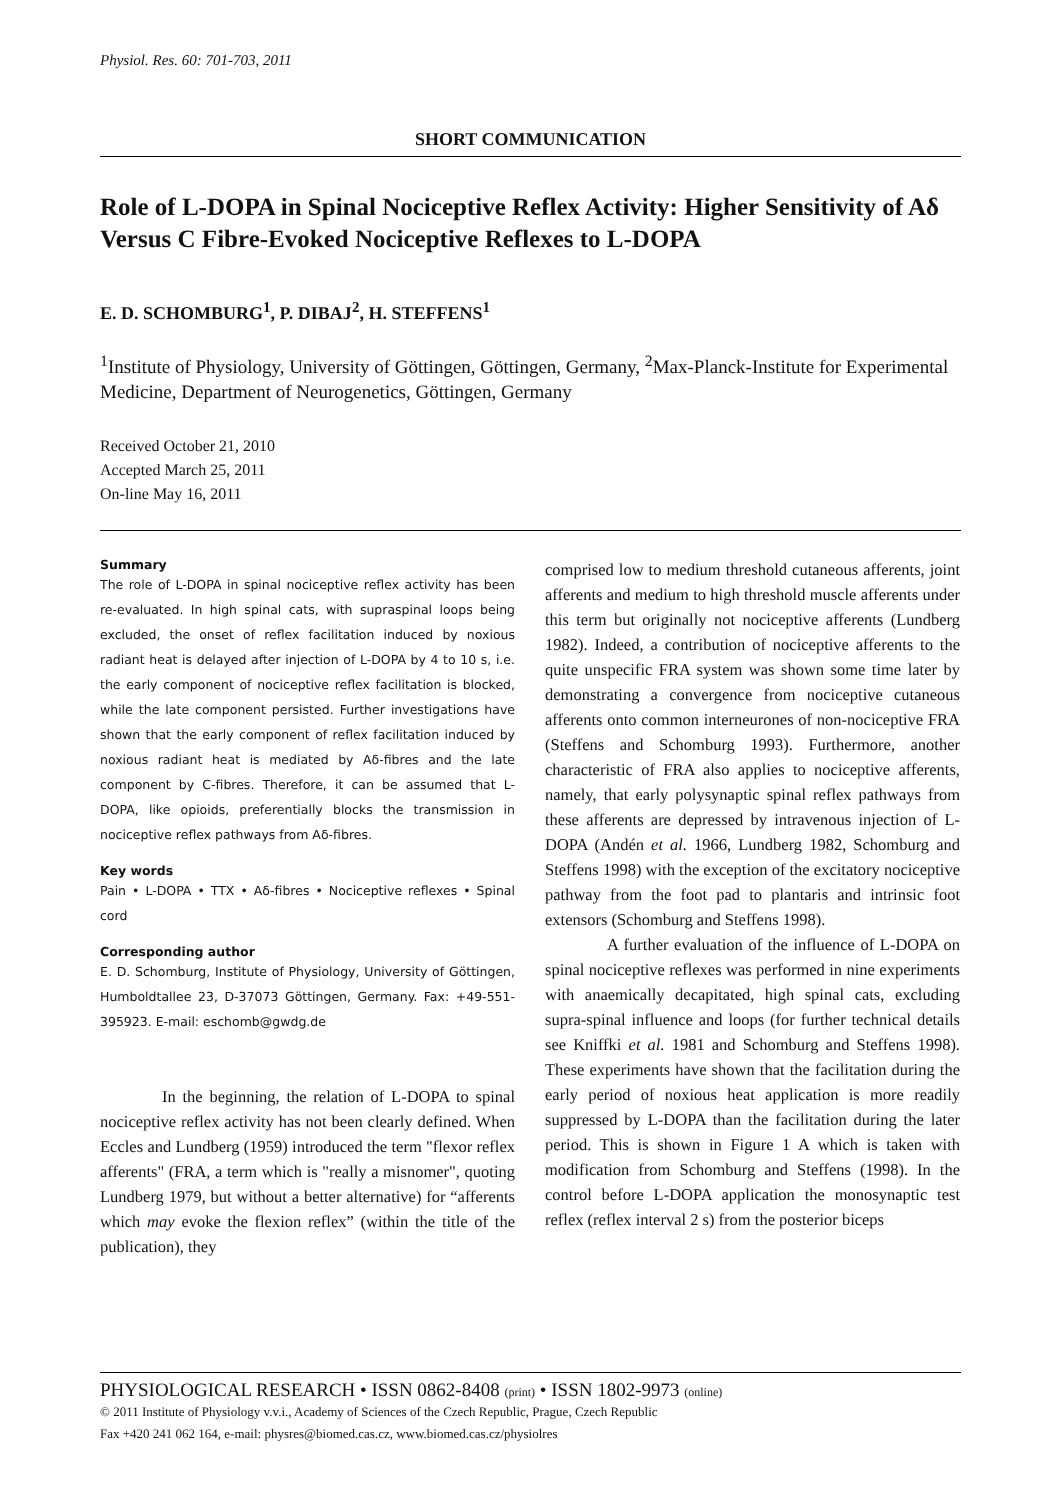Physiol. Res. 60: 701-703, 2011
SHORT COMMUNICATION
Role of L-DOPA in Spinal Nociceptive Reflex Activity: Higher Sensitivity of Aδ Versus C Fibre-Evoked Nociceptive Reflexes to L-DOPA
E. D. SCHOMBURG<sup>1</sup>, P. DIBAJ<sup>2</sup>, H. STEFFENS<sup>1</sup>
<sup>1</sup> Institute of Physiology, University of Göttingen, Göttingen, Germany, <sup>2</sup>Max-Planck-Institute for Experimental Medicine, Department of Neurogenetics, Göttingen, Germany
Received October 21, 2010
Accepted March 25, 2011
On-line May 16, 2011
Summary
The role of L-DOPA in spinal nociceptive reflex activity has been re-evaluated. In high spinal cats, with supraspinal loops being excluded, the onset of reflex facilitation induced by noxious radiant heat is delayed after injection of L-DOPA by 4 to 10 s, i.e. the early component of nociceptive reflex facilitation is blocked, while the late component persisted. Further investigations have shown that the early component of reflex facilitation induced by noxious radiant heat is mediated by Aδ-fibres and the late component by C-fibres. Therefore, it can be assumed that L-DOPA, like opioids, preferentially blocks the transmission in nociceptive reflex pathways from Aδ-fibres.
Key words
Pain • L-DOPA • TTX • Aδ-fibres • Nociceptive reflexes • Spinal cord
Corresponding author
E. D. Schomburg, Institute of Physiology, University of Göttingen, Humboldtallee 23, D-37073 Göttingen, Germany. Fax: +49-551-395923. E-mail: eschomb@gwdg.de
In the beginning, the relation of L-DOPA to spinal nociceptive reflex activity has not been clearly defined. When Eccles and Lundberg (1959) introduced the term "flexor reflex afferents" (FRA, a term which is "really a misnomer", quoting Lundberg 1979, but without a better alternative) for “afferents which may evoke the flexion reflex” (within the title of the publication), they
comprised low to medium threshold cutaneous afferents, joint afferents and medium to high threshold muscle afferents under this term but originally not nociceptive afferents (Lundberg 1982). Indeed, a contribution of nociceptive afferents to the quite unspecific FRA system was shown some time later by demonstrating a convergence from nociceptive cutaneous afferents onto common interneurones of non-nociceptive FRA (Steffens and Schomburg 1993). Furthermore, another characteristic of FRA also applies to nociceptive afferents, namely, that early polysynaptic spinal reflex pathways from these afferents are depressed by intravenous injection of L-DOPA (Andén et al. 1966, Lundberg 1982, Schomburg and Steffens 1998) with the exception of the excitatory nociceptive pathway from the foot pad to plantaris and intrinsic foot extensors (Schomburg and Steffens 1998).
A further evaluation of the influence of L-DOPA on spinal nociceptive reflexes was performed in nine experiments with anaemically decapitated, high spinal cats, excluding supra-spinal influence and loops (for further technical details see Kniffki et al. 1981 and Schomburg and Steffens 1998). These experiments have shown that the facilitation during the early period of noxious heat application is more readily suppressed by L-DOPA than the facilitation during the later period. This is shown in Figure 1 A which is taken with modification from Schomburg and Steffens (1998). In the control before L-DOPA application the monosynaptic test reflex (reflex interval 2 s) from the posterior biceps
PHYSIOLOGICAL RESEARCH • ISSN 0862-8408 (print) • ISSN 1802-9973 (online)
© 2011 Institute of Physiology v.v.i., Academy of Sciences of the Czech Republic, Prague, Czech Republic
Fax +420 241 062 164, e-mail: physres@biomed.cas.cz, www.biomed.cas.cz/physiolres